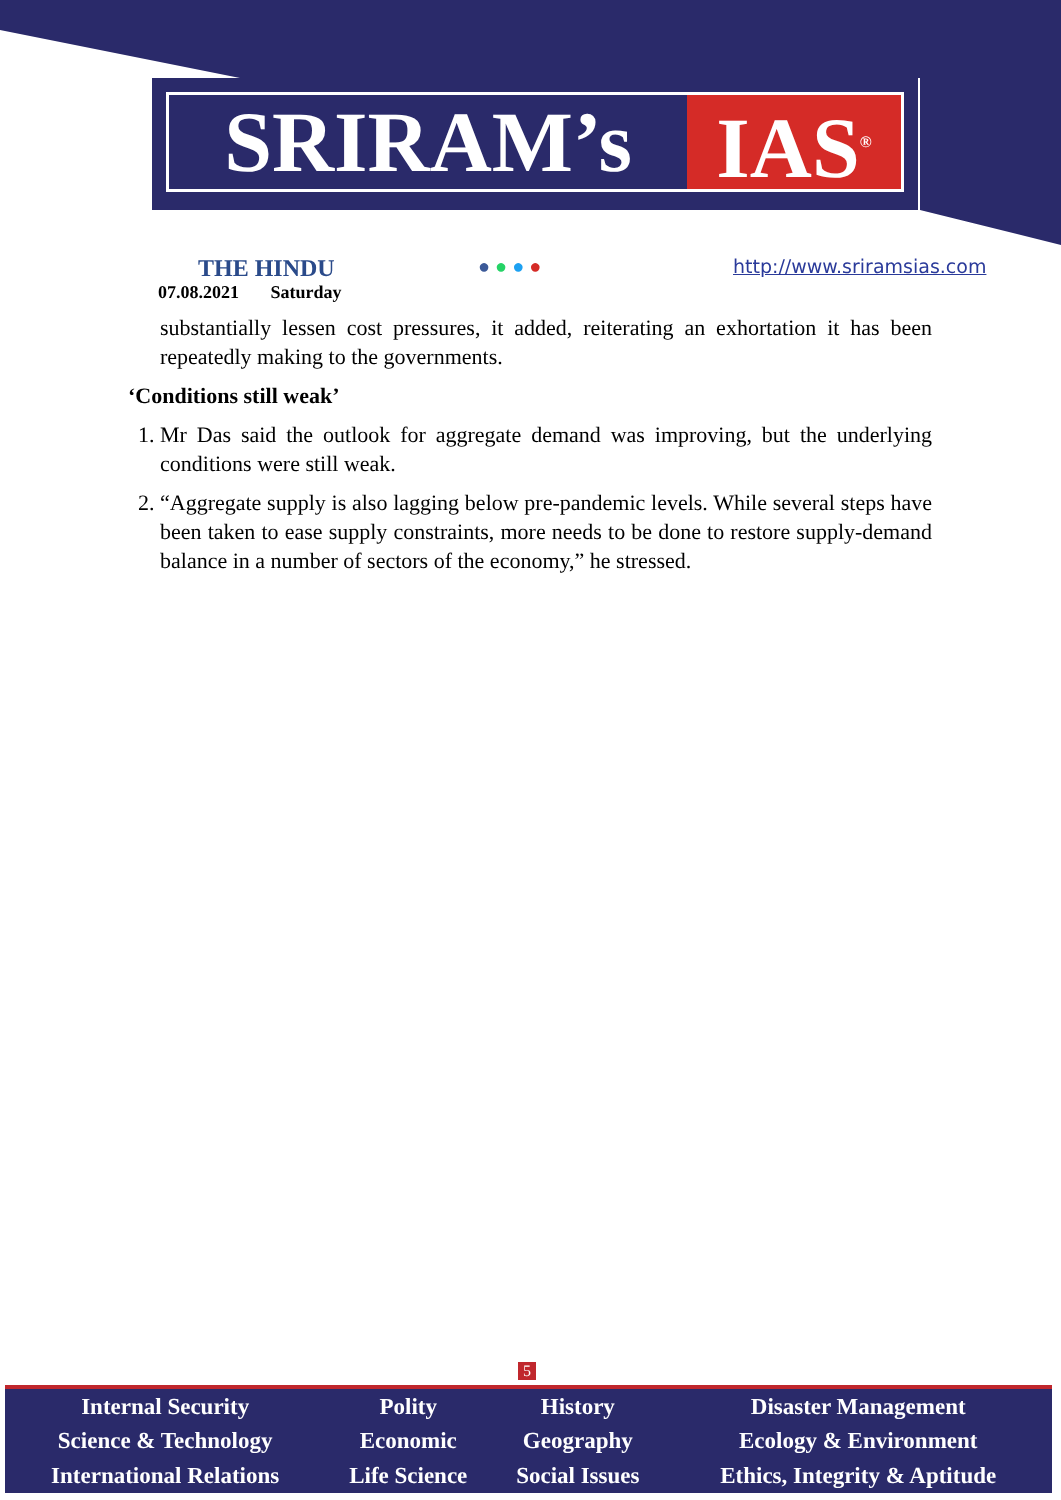SRIRAM’s IAS<sup>®</sup>
THE HINDU
07.08.2021 Saturday
● ● ● ● http://www.sriramsias.com
substantially lessen cost pressures, it added, reiterating an exhortation it has been repeatedly making to the governments.
‘Conditions still weak’
1. Mr Das said the outlook for aggregate demand was improving, but the underlying conditions were still weak.
2. “Aggregate supply is also lagging below pre-pandemic levels. While several steps have been taken to ease supply constraints, more needs to be done to restore supply-demand balance in a number of sectors of the economy,” he stressed.
5
| Internal Security | Polity | History | Disaster Management |
| Science & Technology | Economic | Geography | Ecology & Environment |
| International Relations | Life Science | Social Issues | Ethics, Integrity & Aptitude |